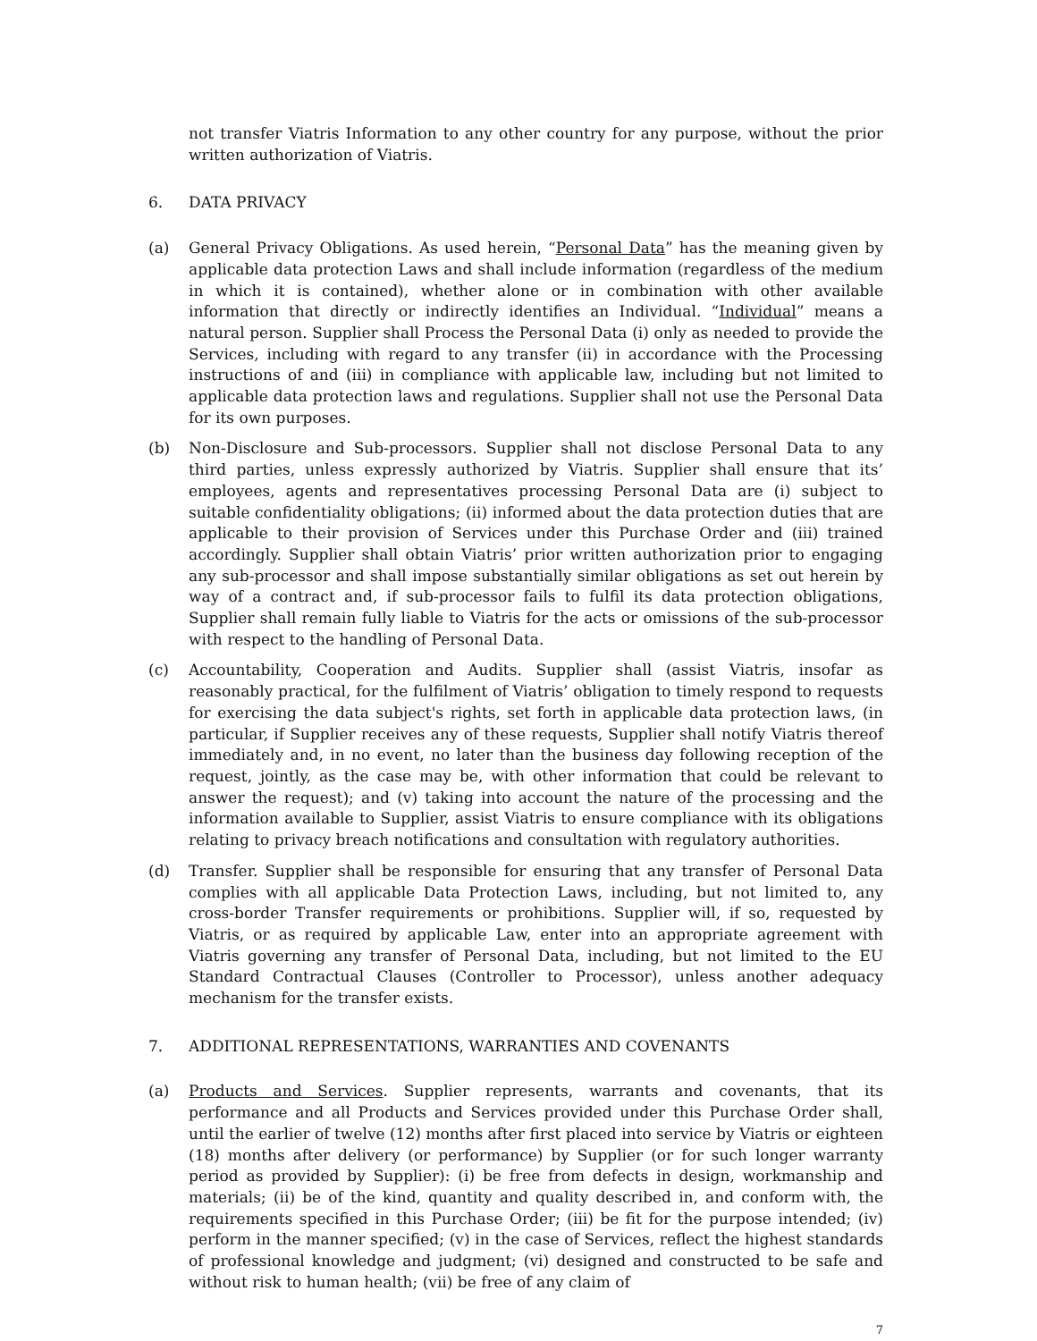not transfer Viatris Information to any other country for any purpose, without the prior written authorization of Viatris.
6. DATA PRIVACY
(a) General Privacy Obligations. As used herein, “Personal Data” has the meaning given by applicable data protection Laws and shall include information (regardless of the medium in which it is contained), whether alone or in combination with other available information that directly or indirectly identifies an Individual. “Individual” means a natural person. Supplier shall Process the Personal Data (i) only as needed to provide the Services, including with regard to any transfer (ii) in accordance with the Processing instructions of and (iii) in compliance with applicable law, including but not limited to applicable data protection laws and regulations. Supplier shall not use the Personal Data for its own purposes.
(b) Non-Disclosure and Sub-processors. Supplier shall not disclose Personal Data to any third parties, unless expressly authorized by Viatris. Supplier shall ensure that its’ employees, agents and representatives processing Personal Data are (i) subject to suitable confidentiality obligations; (ii) informed about the data protection duties that are applicable to their provision of Services under this Purchase Order and (iii) trained accordingly. Supplier shall obtain Viatris’ prior written authorization prior to engaging any sub-processor and shall impose substantially similar obligations as set out herein by way of a contract and, if sub-processor fails to fulfil its data protection obligations, Supplier shall remain fully liable to Viatris for the acts or omissions of the sub-processor with respect to the handling of Personal Data.
(c) Accountability, Cooperation and Audits. Supplier shall (assist Viatris, insofar as reasonably practical, for the fulfilment of Viatris’ obligation to timely respond to requests for exercising the data subject's rights, set forth in applicable data protection laws, (in particular, if Supplier receives any of these requests, Supplier shall notify Viatris thereof immediately and, in no event, no later than the business day following reception of the request, jointly, as the case may be, with other information that could be relevant to answer the request); and (v) taking into account the nature of the processing and the information available to Supplier, assist Viatris to ensure compliance with its obligations relating to privacy breach notifications and consultation with regulatory authorities.
(d) Transfer. Supplier shall be responsible for ensuring that any transfer of Personal Data complies with all applicable Data Protection Laws, including, but not limited to, any cross-border Transfer requirements or prohibitions. Supplier will, if so, requested by Viatris, or as required by applicable Law, enter into an appropriate agreement with Viatris governing any transfer of Personal Data, including, but not limited to the EU Standard Contractual Clauses (Controller to Processor), unless another adequacy mechanism for the transfer exists.
7. ADDITIONAL REPRESENTATIONS, WARRANTIES AND COVENANTS
(a) Products and Services. Supplier represents, warrants and covenants, that its performance and all Products and Services provided under this Purchase Order shall, until the earlier of twelve (12) months after first placed into service by Viatris or eighteen (18) months after delivery (or performance) by Supplier (or for such longer warranty period as provided by Supplier): (i) be free from defects in design, workmanship and materials; (ii) be of the kind, quantity and quality described in, and conform with, the requirements specified in this Purchase Order; (iii) be fit for the purpose intended; (iv) perform in the manner specified; (v) in the case of Services, reflect the highest standards of professional knowledge and judgment; (vi) designed and constructed to be safe and without risk to human health; (vii) be free of any claim of
7